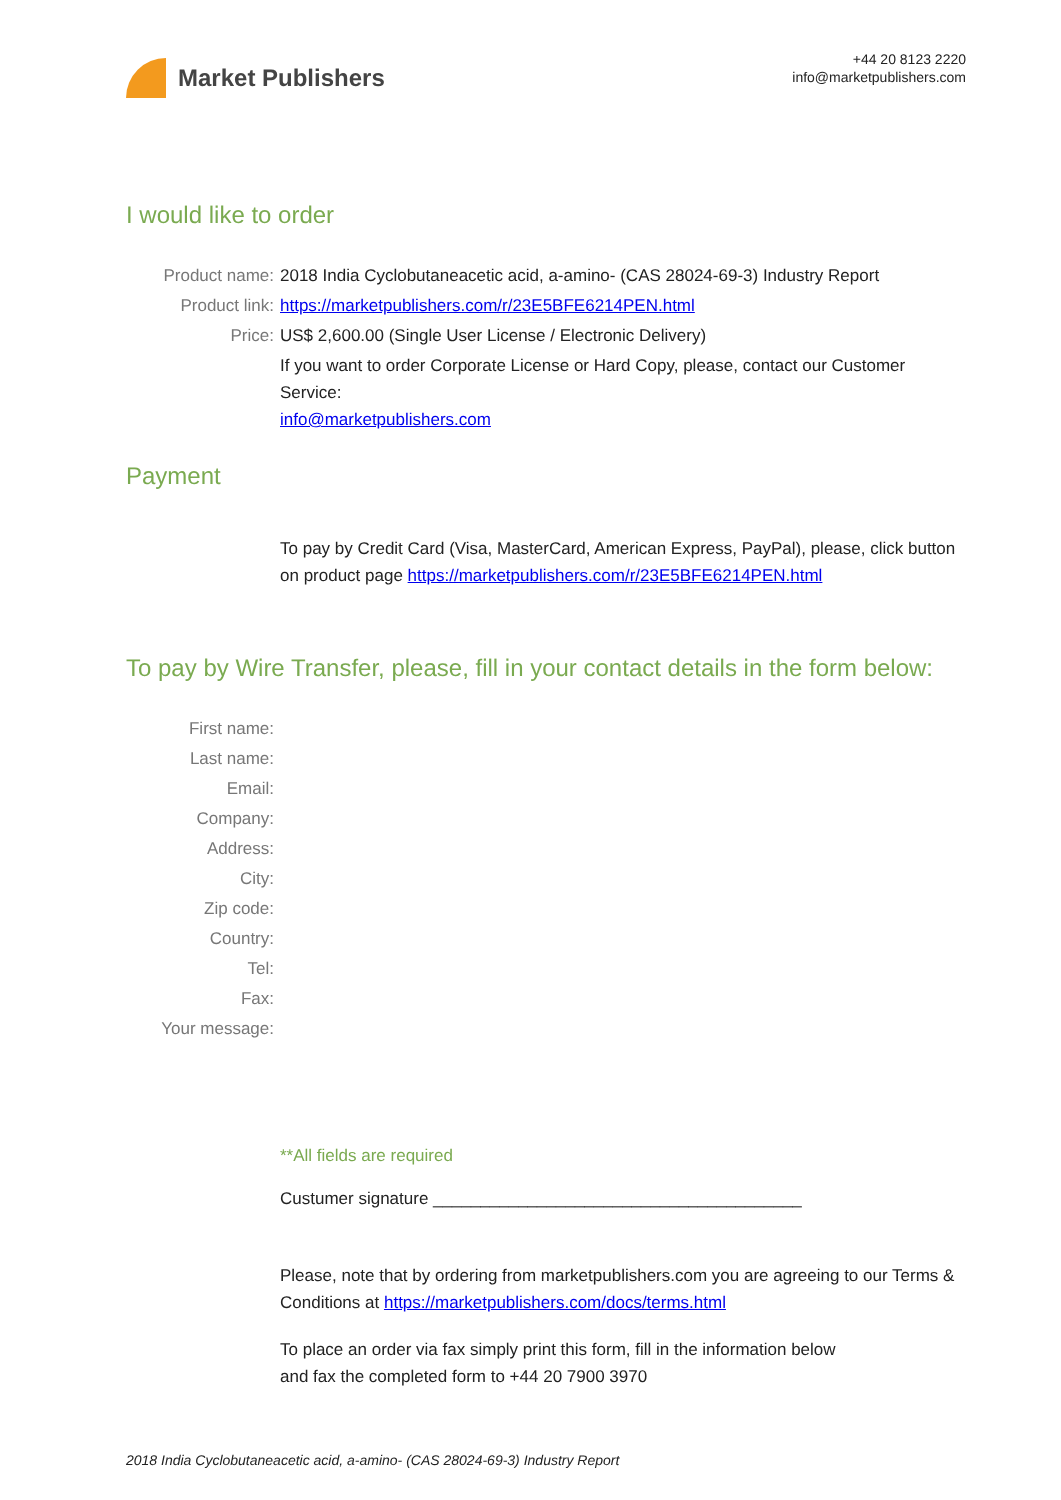Market Publishers
+44 20 8123 2220
info@marketpublishers.com
I would like to order
Product name: 2018 India Cyclobutaneacetic acid, a-amino- (CAS 28024-69-3) Industry Report
Product link: https://marketpublishers.com/r/23E5BFE6214PEN.html
Price: US$ 2,600.00 (Single User License / Electronic Delivery)
If you want to order Corporate License or Hard Copy, please, contact our Customer Service:
info@marketpublishers.com
Payment
To pay by Credit Card (Visa, MasterCard, American Express, PayPal), please, click button on product page https://marketpublishers.com/r/23E5BFE6214PEN.html
To pay by Wire Transfer, please, fill in your contact details in the form below:
First name:
Last name:
Email:
Company:
Address:
City:
Zip code:
Country:
Tel:
Fax:
Your message:
**All fields are required
Custumer signature _______________________________________
Please, note that by ordering from marketpublishers.com you are agreeing to our Terms & Conditions at https://marketpublishers.com/docs/terms.html
To place an order via fax simply print this form, fill in the information below
and fax the completed form to +44 20 7900 3970
2018 India Cyclobutaneacetic acid, a-amino- (CAS 28024-69-3) Industry Report